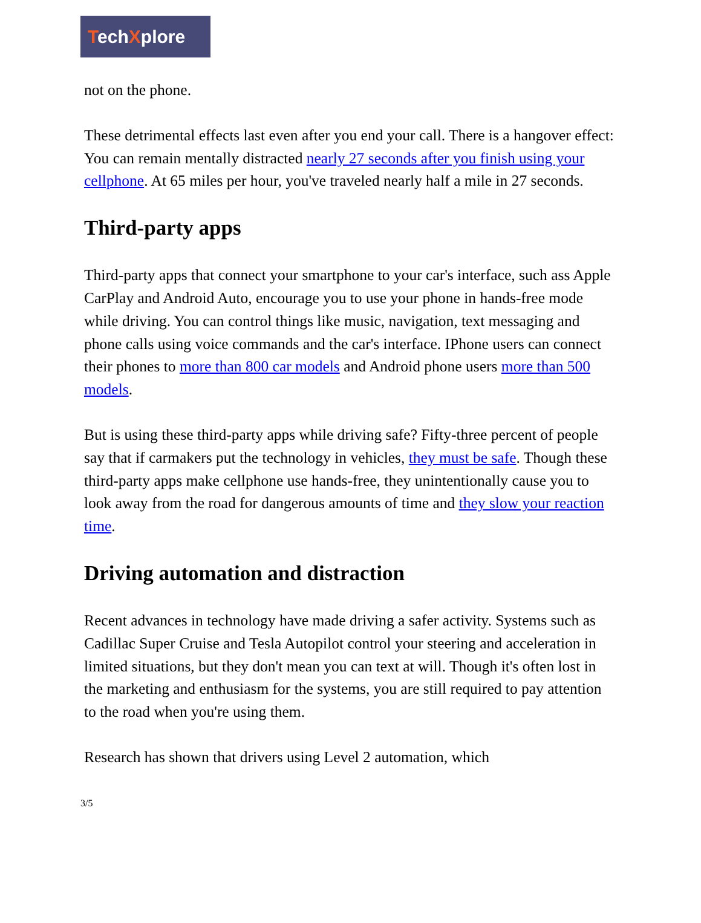TechXplore
not on the phone.
These detrimental effects last even after you end your call. There is a hangover effect: You can remain mentally distracted nearly 27 seconds after you finish using your cellphone. At 65 miles per hour, you've traveled nearly half a mile in 27 seconds.
Third-party apps
Third-party apps that connect your smartphone to your car's interface, such ass Apple CarPlay and Android Auto, encourage you to use your phone in hands-free mode while driving. You can control things like music, navigation, text messaging and phone calls using voice commands and the car's interface. IPhone users can connect their phones to more than 800 car models and Android phone users more than 500 models.
But is using these third-party apps while driving safe? Fifty-three percent of people say that if carmakers put the technology in vehicles, they must be safe. Though these third-party apps make cellphone use hands-free, they unintentionally cause you to look away from the road for dangerous amounts of time and they slow your reaction time.
Driving automation and distraction
Recent advances in technology have made driving a safer activity. Systems such as Cadillac Super Cruise and Tesla Autopilot control your steering and acceleration in limited situations, but they don't mean you can text at will. Though it's often lost in the marketing and enthusiasm for the systems, you are still required to pay attention to the road when you're using them.
Research has shown that drivers using Level 2 automation, which
3/5